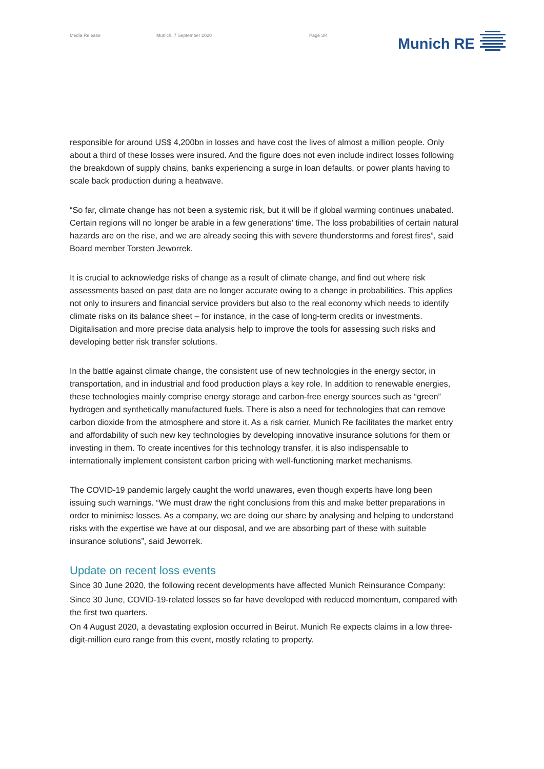Media Release Munich, 7 September 2020 Page 3/4 Munich RE
responsible for around US$ 4,200bn in losses and have cost the lives of almost a million people. Only about a third of these losses were insured. And the figure does not even include indirect losses following the breakdown of supply chains, banks experiencing a surge in loan defaults, or power plants having to scale back production during a heatwave.
“So far, climate change has not been a systemic risk, but it will be if global warming continues unabated. Certain regions will no longer be arable in a few generations’ time. The loss probabilities of certain natural hazards are on the rise, and we are already seeing this with severe thunderstorms and forest fires”, said Board member Torsten Jeworrek.
It is crucial to acknowledge risks of change as a result of climate change, and find out where risk assessments based on past data are no longer accurate owing to a change in probabilities. This applies not only to insurers and financial service providers but also to the real economy which needs to identify climate risks on its balance sheet – for instance, in the case of long-term credits or investments. Digitalisation and more precise data analysis help to improve the tools for assessing such risks and developing better risk transfer solutions.
In the battle against climate change, the consistent use of new technologies in the energy sector, in transportation, and in industrial and food production plays a key role. In addition to renewable energies, these technologies mainly comprise energy storage and carbon-free energy sources such as “green” hydrogen and synthetically manufactured fuels. There is also a need for technologies that can remove carbon dioxide from the atmosphere and store it. As a risk carrier, Munich Re facilitates the market entry and affordability of such new key technologies by developing innovative insurance solutions for them or investing in them. To create incentives for this technology transfer, it is also indispensable to internationally implement consistent carbon pricing with well-functioning market mechanisms.
The COVID-19 pandemic largely caught the world unawares, even though experts have long been issuing such warnings. “We must draw the right conclusions from this and make better preparations in order to minimise losses. As a company, we are doing our share by analysing and helping to understand risks with the expertise we have at our disposal, and we are absorbing part of these with suitable insurance solutions”, said Jeworrek.
Update on recent loss events
Since 30 June 2020, the following recent developments have affected Munich Reinsurance Company:
Since 30 June, COVID-19-related losses so far have developed with reduced momentum, compared with the first two quarters.
On 4 August 2020, a devastating explosion occurred in Beirut. Munich Re expects claims in a low three-digit-million euro range from this event, mostly relating to property.